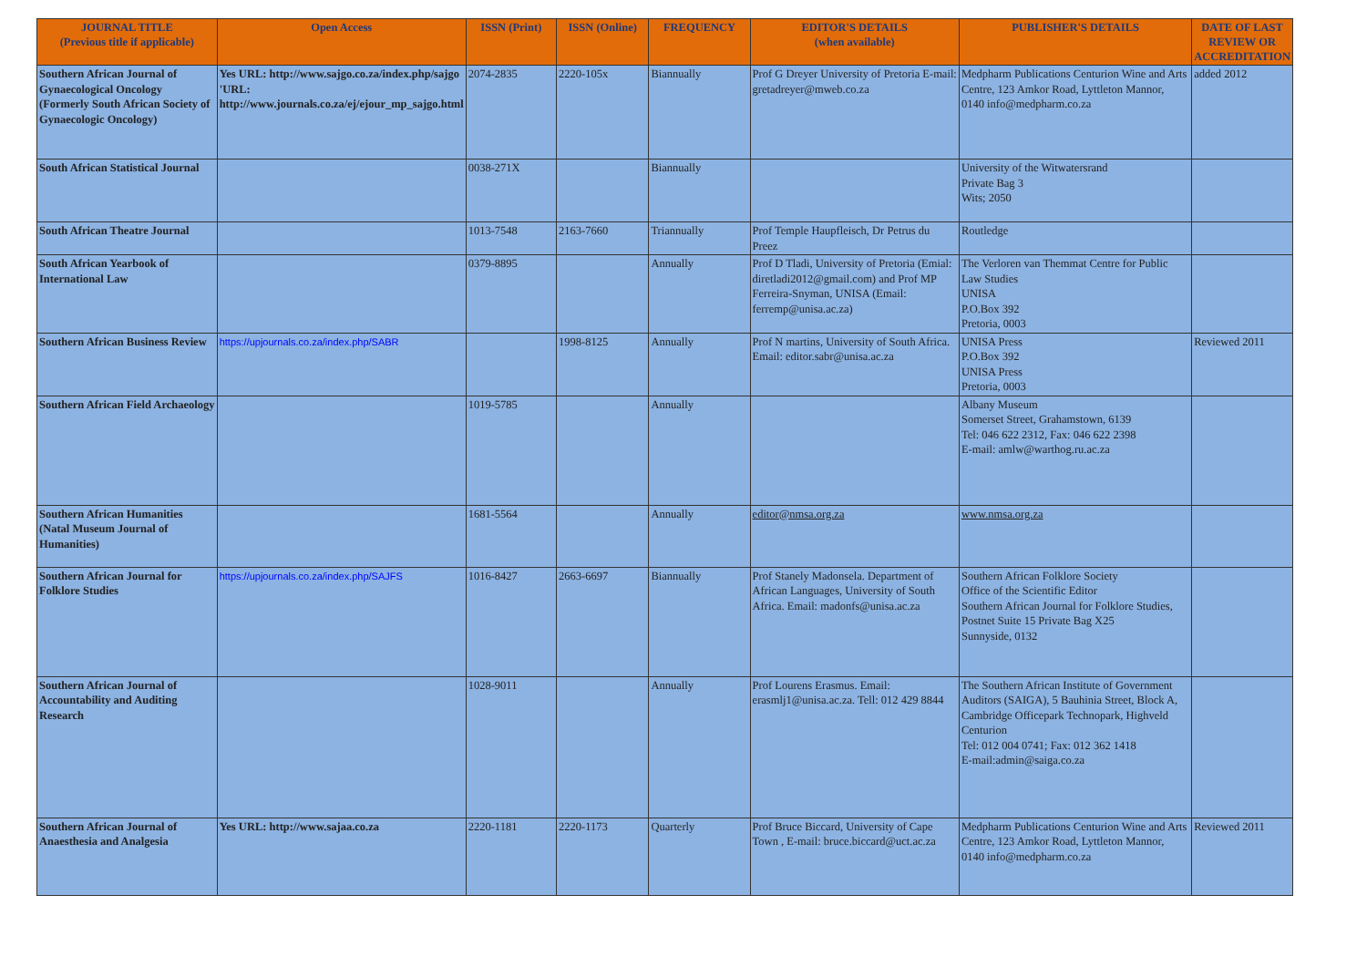| JOURNAL TITLE (Previous title if applicable) | Open Access | ISSN (Print) | ISSN (Online) | FREQUENCY | EDITOR'S DETAILS (when available) | PUBLISHER'S DETAILS | DATE OF LAST REVIEW OR ACCREDITATION |
| --- | --- | --- | --- | --- | --- | --- | --- |
| Southern African Journal of Gynaecological Oncology (Formerly South African Society of Gynaecologic Oncology) | Yes URL: http://www.sajgo.co.za/index.php/sajgo 'URL: http://www.journals.co.za/ej/ejour_mp_sajgo.html | 2074-2835 | 2220-105x | Biannually | Prof G Dreyer University of Pretoria E-mail: gretadreyer@mweb.co.za | Medpharm Publications Centurion Wine and Arts Centre, 123 Amkor Road, Lyttleton Mannor, 0140 info@medpharm.co.za | added 2012 |
| South African Statistical Journal | | 0038-271X | | Biannually | | University of the Witwatersrand Private Bag 3 Wits; 2050 | |
| South African Theatre Journal | | 1013-7548 | 2163-7660 | Triannually | Prof Temple Haupfleisch, Dr Petrus du Preez | Routledge | |
| South African Yearbook of International Law | | 0379-8895 | | Annually | Prof D Tladi, University of Pretoria (Emial: diretladi2012@gmail.com) and Prof MP Ferreira-Snyman, UNISA (Email: ferremp@unisa.ac.za) | The Verloren van Themmat Centre for Public Law Studies UNISA P.O.Box 392 Pretoria, 0003 | |
| Southern African Business Review | https://upjournals.co.za/index.php/SABR | | 1998-8125 | Annually | Prof N martins, University of South Africa. Email: editor.sabr@unisa.ac.za | UNISA Press P.O.Box 392 UNISA Press Pretoria, 0003 | Reviewed 2011 |
| Southern African Field Archaeology | | 1019-5785 | | Annually | | Albany Museum Somerset Street, Grahamstown, 6139 Tel: 046 622 2312, Fax: 046 622 2398 E-mail: amlw@warthog.ru.ac.za | |
| Southern African Humanities (Natal Museum Journal of Humanities) | | 1681-5564 | | Annually | editor@nmsa.org.za | www.nmsa.org.za | |
| Southern African Journal for Folklore Studies | https://upjournals.co.za/index.php/SAJFS | 1016-8427 | 2663-6697 | Biannually | Prof Stanely Madonsela. Department of African Languages, University of South Africa. Email: madonfs@unisa.ac.za | Southern African Folklore Society Office of the Scientific Editor Southern African Journal for Folklore Studies, Postnet Suite 15 Private Bag X25 Sunnyside, 0132 | |
| Southern African Journal of Accountability and Auditing Research | | 1028-9011 | | Annually | Prof Lourens Erasmus. Email: erasmlj1@unisa.ac.za. Tell: 012 429 8844 | The Southern African Institute of Government Auditors (SAIGA), 5 Bauhinia Street, Block A, Cambridge Officepark Technopark, Highveld Centurion Tel: 012 004 0741; Fax: 012 362 1418 E-mail:admin@saiga.co.za | |
| Southern African Journal of Anaesthesia and Analgesia | Yes URL: http://www.sajaa.co.za | 2220-1181 | 2220-1173 | Quarterly | Prof Bruce Biccard, University of Cape Town , E-mail: bruce.biccard@uct.ac.za | Medpharm Publications Centurion Wine and Arts Centre, 123 Amkor Road, Lyttleton Mannor, 0140 info@medpharm.co.za | Reviewed 2011 |